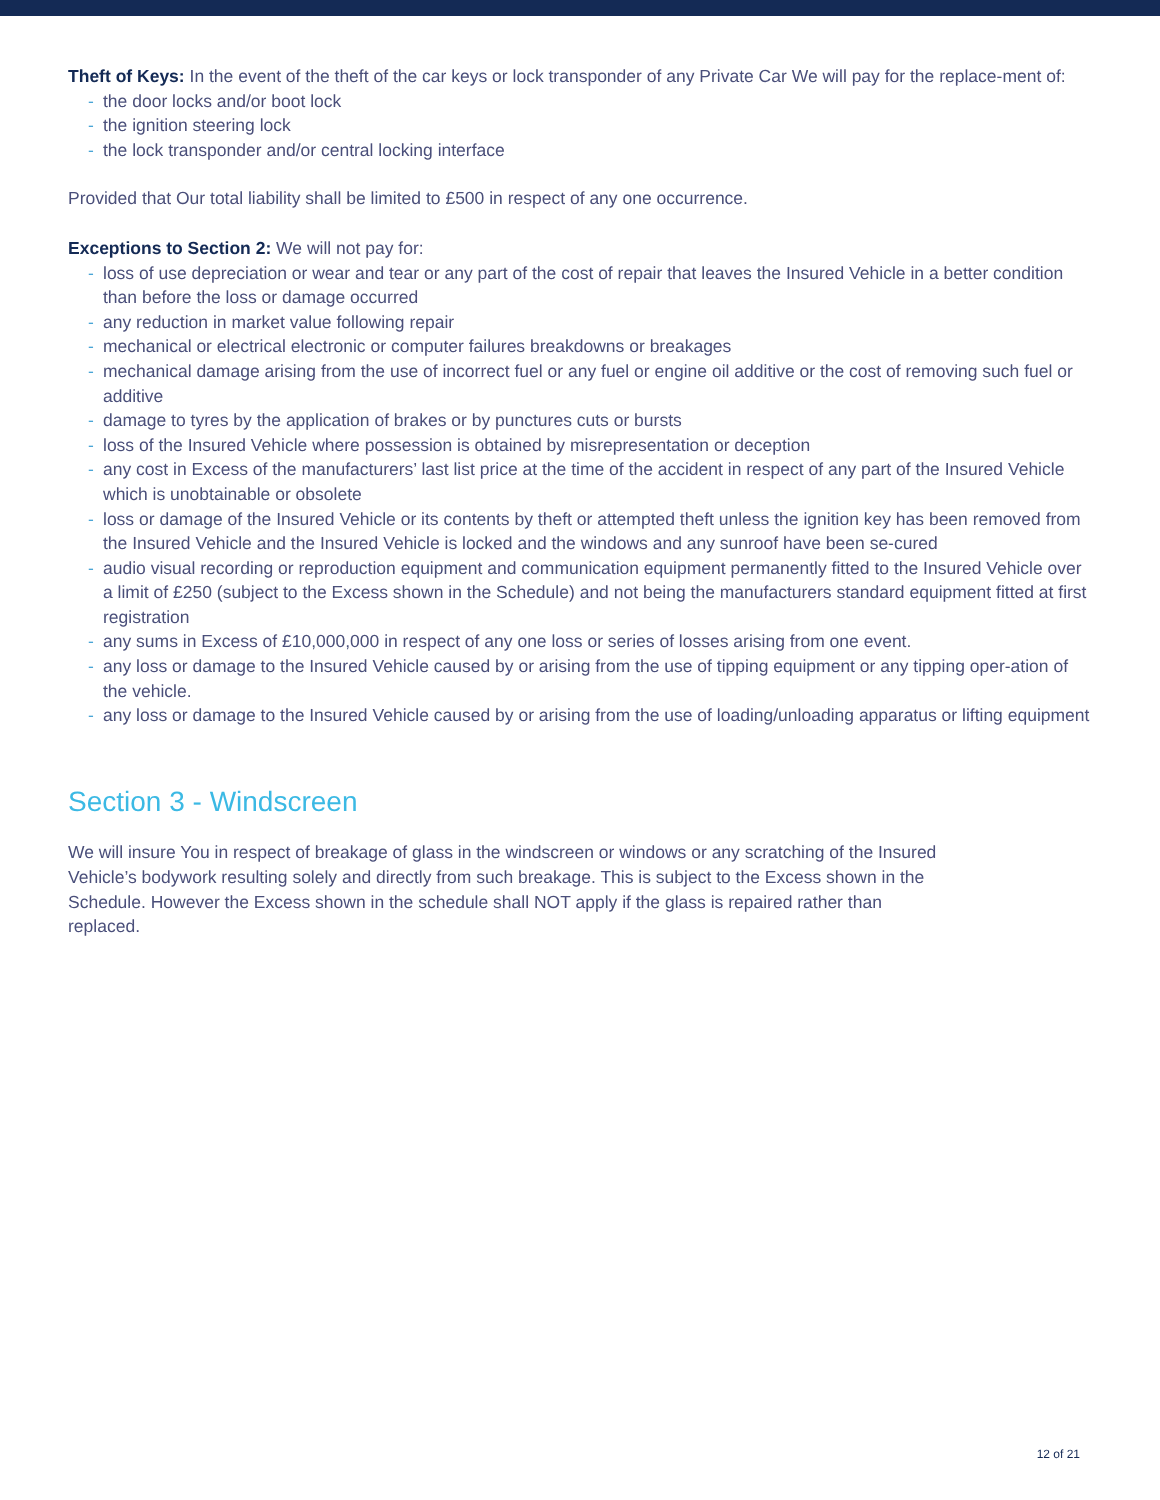Theft of Keys: In the event of the theft of the car keys or lock transponder of any Private Car We will pay for the replace-ment of:
- the door locks and/or boot lock
- the ignition steering lock
- the lock transponder and/or central locking interface
Provided that Our total liability shall be limited to £500 in respect of any one occurrence.
Exceptions to Section 2: We will not pay for:
- loss of use depreciation or wear and tear or any part of the cost of repair that leaves the Insured Vehicle in a better condition than before the loss or damage occurred
- any reduction in market value following repair
- mechanical or electrical electronic or computer failures breakdowns or breakages
- mechanical damage arising from the use of incorrect fuel or any fuel or engine oil additive or the cost of removing such fuel or additive
- damage to tyres by the application of brakes or by punctures cuts or bursts
- loss of the Insured Vehicle where possession is obtained by misrepresentation or deception
- any cost in Excess of the manufacturers’ last list price at the time of the accident in respect of any part of the Insured Vehicle which is unobtainable or obsolete
- loss or damage of the Insured Vehicle or its contents by theft or attempted theft unless the ignition key has been removed from the Insured Vehicle and the Insured Vehicle is locked and the windows and any sunroof have been se-cured
- audio visual recording or reproduction equipment and communication equipment permanently fitted to the Insured Vehicle over a limit of £250 (subject to the Excess shown in the Schedule) and not being the manufacturers standard equipment fitted at first registration
- any sums in Excess of £10,000,000 in respect of any one loss or series of losses arising from one event.
- any loss or damage to the Insured Vehicle caused by or arising from the use of tipping equipment or any tipping oper-ation of the vehicle.
- any loss or damage to the Insured Vehicle caused by or arising from the use of loading/unloading apparatus or lifting equipment
Section 3 - Windscreen
We will insure You in respect of breakage of glass in the windscreen or windows or any scratching of the Insured Vehicle’s bodywork resulting solely and directly from such breakage. This is subject to the Excess shown in the Schedule. However the Excess shown in the schedule shall NOT apply if the glass is repaired rather than replaced.
12 of 21